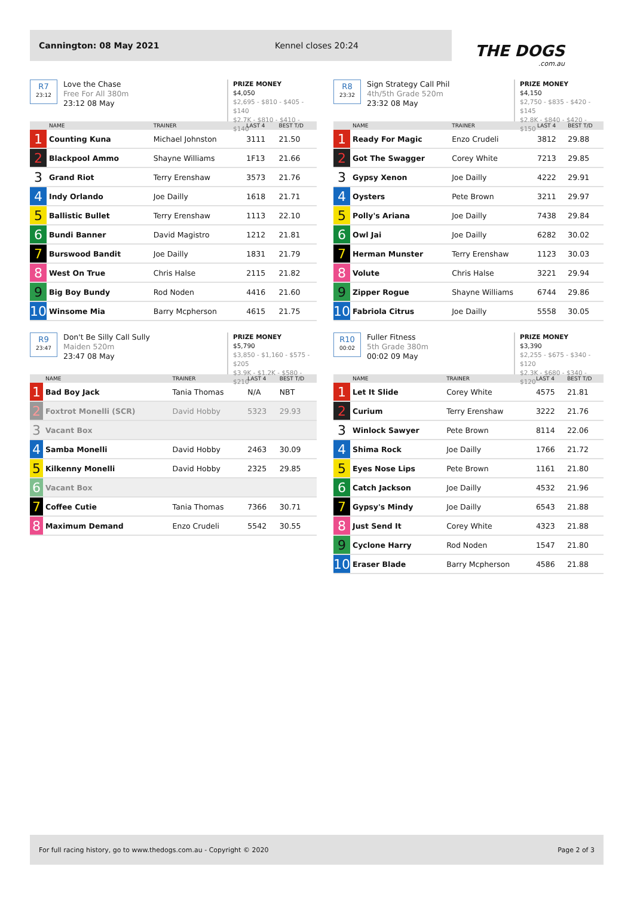Cannington: 08 May 2021 Kennel closes 20:24
THE DOGS.com.au
R7
23:12
Love the Chase
Free For All 380m
23:12 08 May
PRIZE MONEY
$4,050
$2,695 - $810 - $405 - $140
$2.7K - $810 - $410 - $140
| | NAME | TRAINER | LAST 4 | BEST T/D |
| --- | --- | --- | --- | --- |
| 1 | Counting Kuna | Michael Johnston | 3111 | 21.50 |
| 2 | Blackpool Ammo | Shayne Williams | 1F13 | 21.66 |
| 3 | Grand Riot | Terry Erenshaw | 3573 | 21.76 |
| 4 | Indy Orlando | Joe Dailly | 1618 | 21.71 |
| 5 | Ballistic Bullet | Terry Erenshaw | 1113 | 22.10 |
| 6 | Bundi Banner | David Magistro | 1212 | 21.81 |
| 7 | Burswood Bandit | Joe Dailly | 1831 | 21.79 |
| 8 | West On True | Chris Halse | 2115 | 21.82 |
| 9 | Big Boy Bundy | Rod Noden | 4416 | 21.60 |
| 10 | Winsome Mia | Barry Mcpherson | 4615 | 21.75 |
R8
23:32
Sign Strategy Call Phil
4th/5th Grade 520m
23:32 08 May
PRIZE MONEY
$4,150
$2,750 - $835 - $420 - $145
$2.8K - $840 - $420 - $150
| | NAME | TRAINER | LAST 4 | BEST T/D |
| --- | --- | --- | --- | --- |
| 1 | Ready For Magic | Enzo Crudeli | 3812 | 29.88 |
| 2 | Got The Swagger | Corey White | 7213 | 29.85 |
| 3 | Gypsy Xenon | Joe Dailly | 4222 | 29.91 |
| 4 | Oysters | Pete Brown | 3211 | 29.97 |
| 5 | Polly's Ariana | Joe Dailly | 7438 | 29.84 |
| 6 | Owl Jai | Joe Dailly | 6282 | 30.02 |
| 7 | Herman Munster | Terry Erenshaw | 1123 | 30.03 |
| 8 | Volute | Chris Halse | 3221 | 29.94 |
| 9 | Zipper Rogue | Shayne Williams | 6744 | 29.86 |
| 10 | Fabriola Citrus | Joe Dailly | 5558 | 30.05 |
R9
23:47
Don't Be Silly Call Sully
Maiden 520m
23:47 08 May
PRIZE MONEY
$5,790
$3,850 - $1,160 - $575 - $205
$3.9K - $1.2K - $580 - $210
| | NAME | TRAINER | LAST 4 | BEST T/D |
| --- | --- | --- | --- | --- |
| 1 | Bad Boy Jack | Tania Thomas | N/A | NBT |
| 2 | Foxtrot Monelli (SCR) | David Hobby | 5323 | 29.93 |
| 3 | Vacant Box | | | |
| 4 | Samba Monelli | David Hobby | 2463 | 30.09 |
| 5 | Kilkenny Monelli | David Hobby | 2325 | 29.85 |
| 6 | Vacant Box | | | |
| 7 | Coffee Cutie | Tania Thomas | 7366 | 30.71 |
| 8 | Maximum Demand | Enzo Crudeli | 5542 | 30.55 |
R10
00:02
Fuller Fitness
5th Grade 380m
00:02 09 May
PRIZE MONEY
$3,390
$2,255 - $675 - $340 - $120
$2.3K - $680 - $340 - $120
| | NAME | TRAINER | LAST 4 | BEST T/D |
| --- | --- | --- | --- | --- |
| 1 | Let It Slide | Corey White | 4575 | 21.81 |
| 2 | Curium | Terry Erenshaw | 3222 | 21.76 |
| 3 | Winlock Sawyer | Pete Brown | 8114 | 22.06 |
| 4 | Shima Rock | Joe Dailly | 1766 | 21.72 |
| 5 | Eyes Nose Lips | Pete Brown | 1161 | 21.80 |
| 6 | Catch Jackson | Joe Dailly | 4532 | 21.96 |
| 7 | Gypsy's Mindy | Joe Dailly | 6543 | 21.88 |
| 8 | Just Send It | Corey White | 4323 | 21.88 |
| 9 | Cyclone Harry | Rod Noden | 1547 | 21.80 |
| 10 | Eraser Blade | Barry Mcpherson | 4586 | 21.88 |
For full racing history, go to www.thedogs.com.au - Copyright © 2020 Page 2 of 3